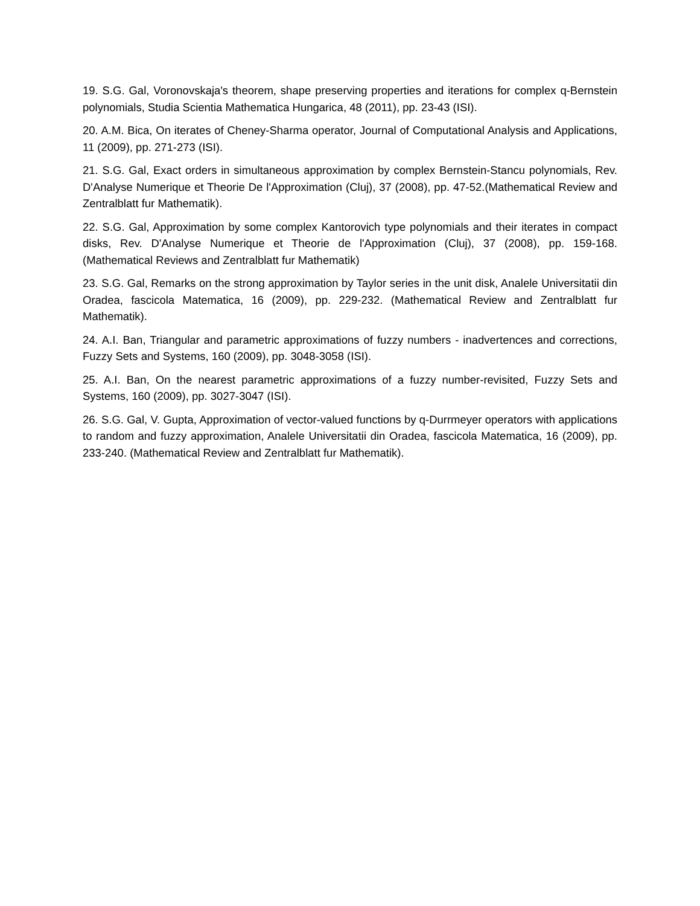19. S.G. Gal, Voronovskaja's theorem, shape preserving properties and iterations for complex q-Bernstein polynomials, Studia Scientia Mathematica Hungarica, 48 (2011), pp. 23-43 (ISI).
20. A.M. Bica, On iterates of Cheney-Sharma operator, Journal of Computational Analysis and Applications, 11 (2009), pp. 271-273 (ISI).
21. S.G. Gal, Exact orders in simultaneous approximation by complex Bernstein-Stancu polynomials, Rev. D'Analyse Numerique et Theorie De l'Approximation (Cluj), 37 (2008), pp. 47-52.(Mathematical Review and Zentralblatt fur Mathematik).
22. S.G. Gal, Approximation by some complex Kantorovich type polynomials and their iterates in compact disks, Rev. D'Analyse Numerique et Theorie de l'Approximation (Cluj), 37 (2008), pp. 159-168. (Mathematical Reviews and Zentralblatt fur Mathematik)
23. S.G. Gal, Remarks on the strong approximation by Taylor series in the unit disk, Analele Universitatii din Oradea, fascicola Matematica, 16 (2009), pp. 229-232. (Mathematical Review and Zentralblatt fur Mathematik).
24. A.I. Ban, Triangular and parametric approximations of fuzzy numbers - inadvertences and corrections, Fuzzy Sets and Systems, 160 (2009), pp. 3048-3058 (ISI).
25. A.I. Ban, On the nearest parametric approximations of a fuzzy number-revisited, Fuzzy Sets and Systems, 160 (2009), pp. 3027-3047 (ISI).
26. S.G. Gal, V. Gupta, Approximation of vector-valued functions by q-Durrmeyer operators with applications to random and fuzzy approximation, Analele Universitatii din Oradea, fascicola Matematica, 16 (2009), pp. 233-240. (Mathematical Review and Zentralblatt fur Mathematik).